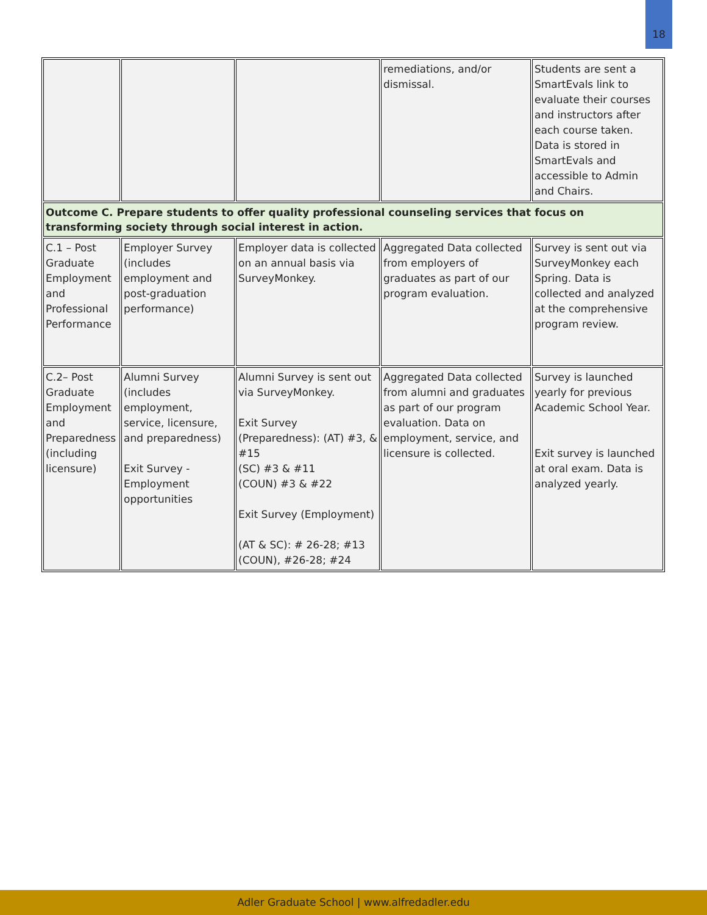18
| | | | remediations, and/or dismissal. | Students are sent a SmartEvals link to evaluate their courses and instructors after each course taken. Data is stored in SmartEvals and accessible to Admin and Chairs. |
| Outcome C. Prepare students to offer quality professional counseling services that focus on transforming society through social interest in action. | | | | |
| C.1 – Post Graduate Employment and Professional Performance | Employer Survey (includes employment and post-graduation performance) | Employer data is collected on an annual basis via SurveyMonkey. | Aggregated Data collected from employers of graduates as part of our program evaluation. | Survey is sent out via SurveyMonkey each Spring. Data is collected and analyzed at the comprehensive program review. |
| C.2– Post Graduate Employment and Preparedness (including licensure) | Alumni Survey (includes employment, service, licensure, and preparedness) Exit Survey - Employment opportunities | Alumni Survey is sent out via SurveyMonkey. Exit Survey (Preparedness): (AT) #3, & #15 (SC) #3 & #11 (COUN) #3 & #22 Exit Survey (Employment) (AT & SC): # 26-28; #13 (COUN), #26-28; #24 | Aggregated Data collected from alumni and graduates as part of our program evaluation. Data on employment, service, and licensure is collected. | Survey is launched yearly for previous Academic School Year. Exit survey is launched at oral exam. Data is analyzed yearly. |
Adler Graduate School | www.alfredadler.edu